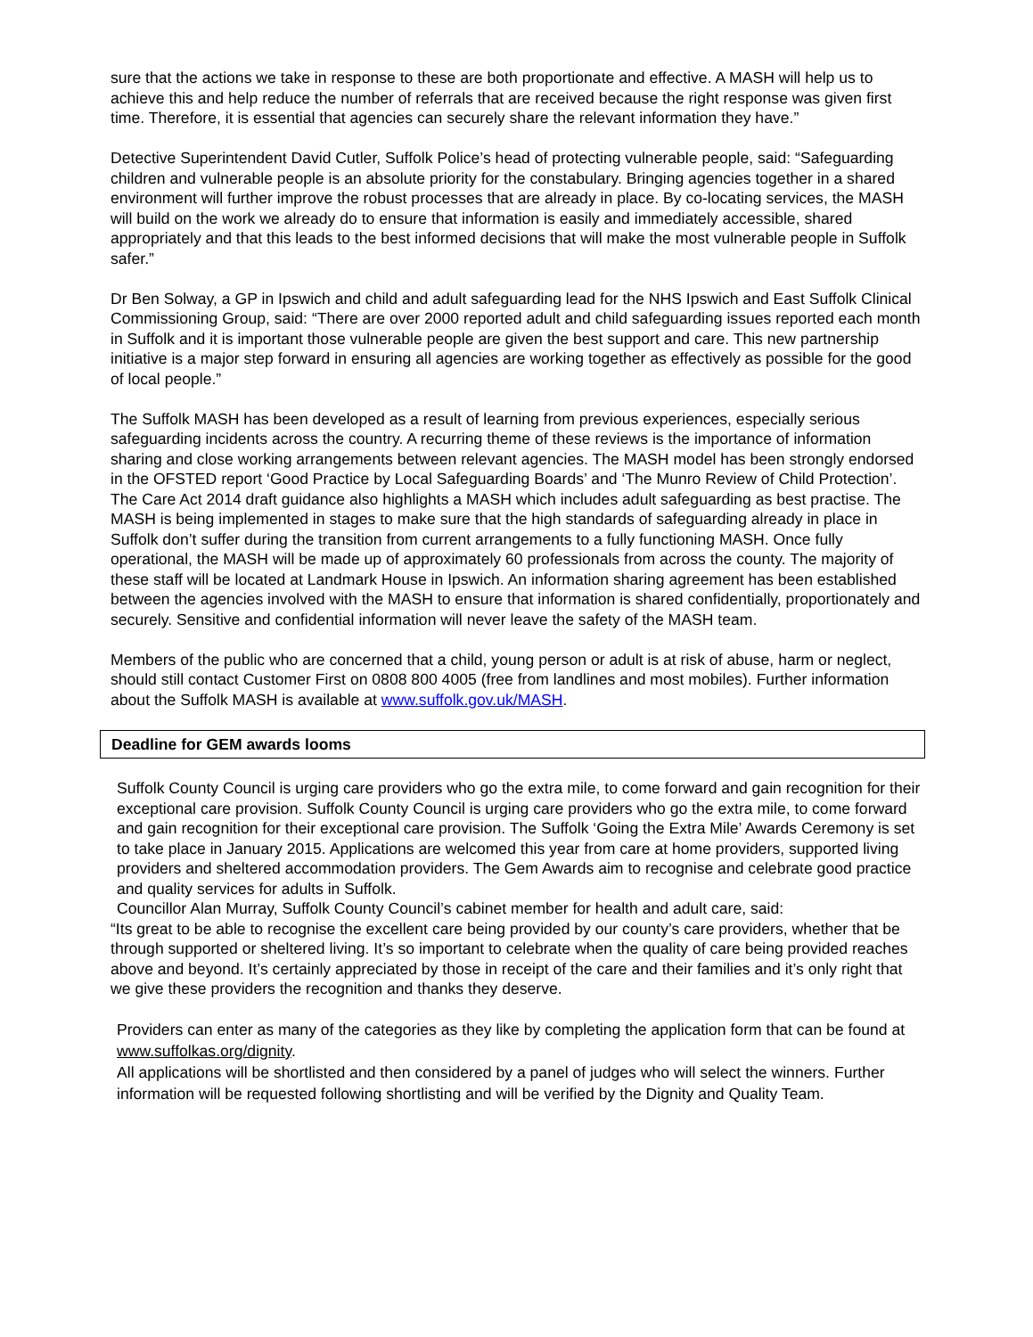sure that the actions we take in response to these are both proportionate and effective. A MASH will help us to achieve this and help reduce the number of referrals that are received because the right response was given first time. Therefore, it is essential that agencies can securely share the relevant information they have.”
Detective Superintendent David Cutler, Suffolk Police’s head of protecting vulnerable people, said: “Safeguarding children and vulnerable people is an absolute priority for the constabulary. Bringing agencies together in a shared environment will further improve the robust processes that are already in place. By co-locating services, the MASH will build on the work we already do to ensure that information is easily and immediately accessible, shared appropriately and that this leads to the best informed decisions that will make the most vulnerable people in Suffolk safer.”
Dr Ben Solway, a GP in Ipswich and child and adult safeguarding lead for the NHS Ipswich and East Suffolk Clinical Commissioning Group, said: “There are over 2000 reported adult and child safeguarding issues reported each month in Suffolk and it is important those vulnerable people are given the best support and care. This new partnership initiative is a major step forward in ensuring all agencies are working together as effectively as possible for the good of local people.”
The Suffolk MASH has been developed as a result of learning from previous experiences, especially serious safeguarding incidents across the country. A recurring theme of these reviews is the importance of information sharing and close working arrangements between relevant agencies. The MASH model has been strongly endorsed in the OFSTED report ‘Good Practice by Local Safeguarding Boards’ and ‘The Munro Review of Child Protection’. The Care Act 2014 draft guidance also highlights a MASH which includes adult safeguarding as best practise. The MASH is being implemented in stages to make sure that the high standards of safeguarding already in place in Suffolk don’t suffer during the transition from current arrangements to a fully functioning MASH. Once fully operational, the MASH will be made up of approximately 60 professionals from across the county. The majority of these staff will be located at Landmark House in Ipswich. An information sharing agreement has been established between the agencies involved with the MASH to ensure that information is shared confidentially, proportionately and securely. Sensitive and confidential information will never leave the safety of the MASH team.
Members of the public who are concerned that a child, young person or adult is at risk of abuse, harm or neglect, should still contact Customer First on 0808 800 4005 (free from landlines and most mobiles). Further information about the Suffolk MASH is available at www.suffolk.gov.uk/MASH.
Deadline for GEM awards looms
Suffolk County Council is urging care providers who go the extra mile, to come forward and gain recognition for their exceptional care provision. Suffolk County Council is urging care providers who go the extra mile, to come forward and gain recognition for their exceptional care provision. The Suffolk ‘Going the Extra Mile’ Awards Ceremony is set to take place in January 2015. Applications are welcomed this year from care at home providers, supported living providers and sheltered accommodation providers. The Gem Awards aim to recognise and celebrate good practice and quality services for adults in Suffolk.
Councillor Alan Murray, Suffolk County Council’s cabinet member for health and adult care, said:
“Its great to be able to recognise the excellent care being provided by our county’s care providers, whether that be through supported or sheltered living. It’s so important to celebrate when the quality of care being provided reaches above and beyond. It’s certainly appreciated by those in receipt of the care and their families and it’s only right that we give these providers the recognition and thanks they deserve.
Providers can enter as many of the categories as they like by completing the application form that can be found at www.suffolkas.org/dignity.
All applications will be shortlisted and then considered by a panel of judges who will select the winners. Further information will be requested following shortlisting and will be verified by the Dignity and Quality Team.